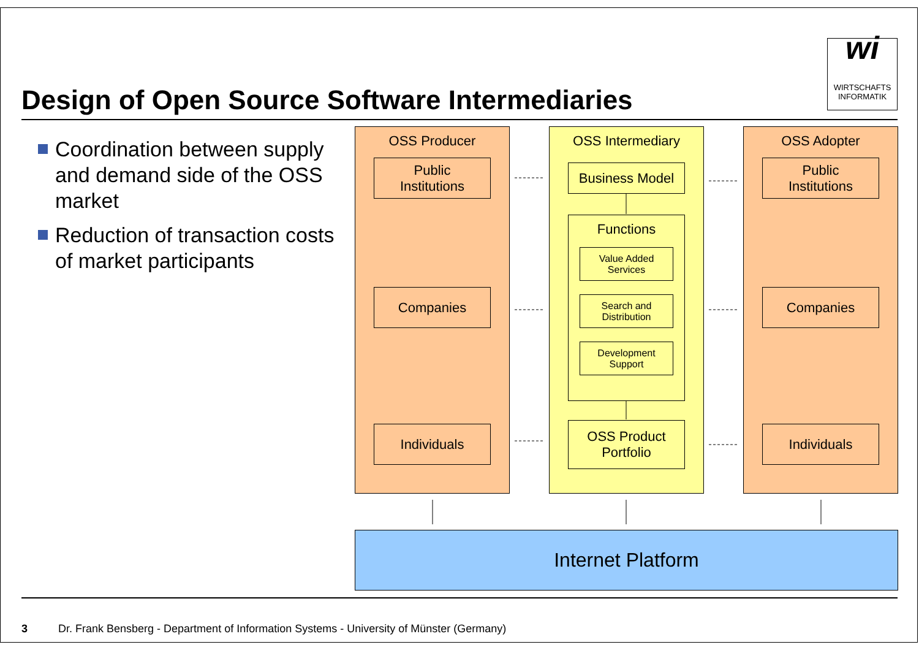wi
WIRTSCHAFTS
INFORMATIK
Design of Open Source Software Intermediaries
Coordination between supply and demand side of the OSS market
Reduction of transaction costs of market participants
OSS Producer
Public
Institutions
Companies
Individuals
OSS Intermediary
Business Model
Functions
Value Added
Services
Search and
Distribution
Development
Support
OSS Product
Portfolio
OSS Adopter
Public
Institutions
Companies
Individuals
Internet Platform
3 Dr. Frank Bensberg - Department of Information Systems - University of Münster (Germany)